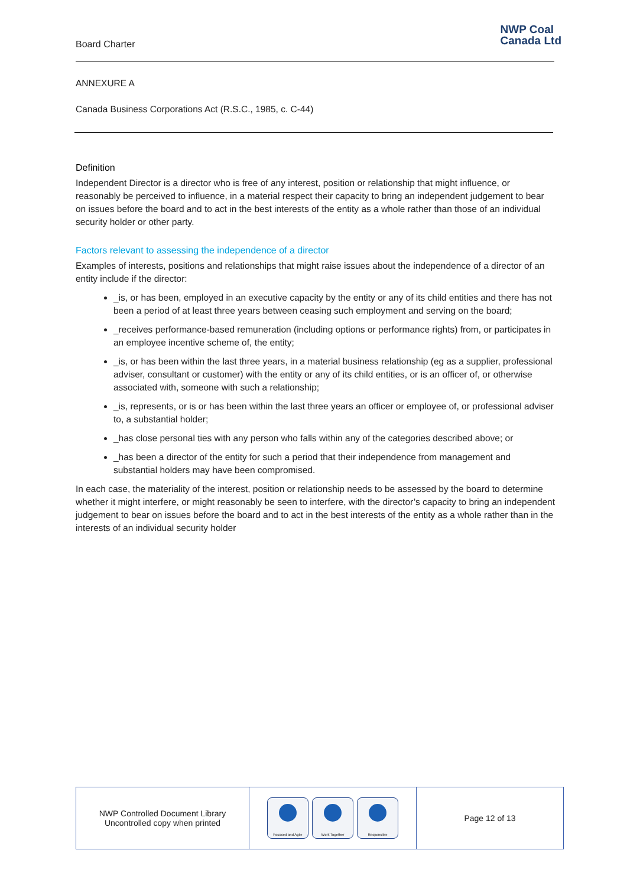Board Charter
NWP Coal
Canada Ltd
ANNEXURE A
Canada Business Corporations Act (R.S.C., 1985, c. C-44)
Definition
Independent Director is a director who is free of any interest, position or relationship that might influence, or reasonably be perceived to influence, in a material respect their capacity to bring an independent judgement to bear on issues before the board and to act in the best interests of the entity as a whole rather than those of an individual security holder or other party.
Factors relevant to assessing the independence of a director
Examples of interests, positions and relationships that might raise issues about the independence of a director of an entity include if the director:
_is, or has been, employed in an executive capacity by the entity or any of its child entities and there has not been a period of at least three years between ceasing such employment and serving on the board;
_receives performance-based remuneration (including options or performance rights) from, or participates in an employee incentive scheme of, the entity;
_is, or has been within the last three years, in a material business relationship (eg as a supplier, professional adviser, consultant or customer) with the entity or any of its child entities, or is an officer of, or otherwise associated with, someone with such a relationship;
_is, represents, or is or has been within the last three years an officer or employee of, or professional adviser to, a substantial holder;
_has close personal ties with any person who falls within any of the categories described above; or
_has been a director of the entity for such a period that their independence from management and substantial holders may have been compromised.
In each case, the materiality of the interest, position or relationship needs to be assessed by the board to determine whether it might interfere, or might reasonably be seen to interfere, with the director’s capacity to bring an independent judgement to bear on issues before the board and to act in the best interests of the entity as a whole rather than in the interests of an individual security holder
| NWP Controlled Document Library Uncontrolled copy when printed | Focused and Agile Work Together Responsible | Page 12 of 13 |